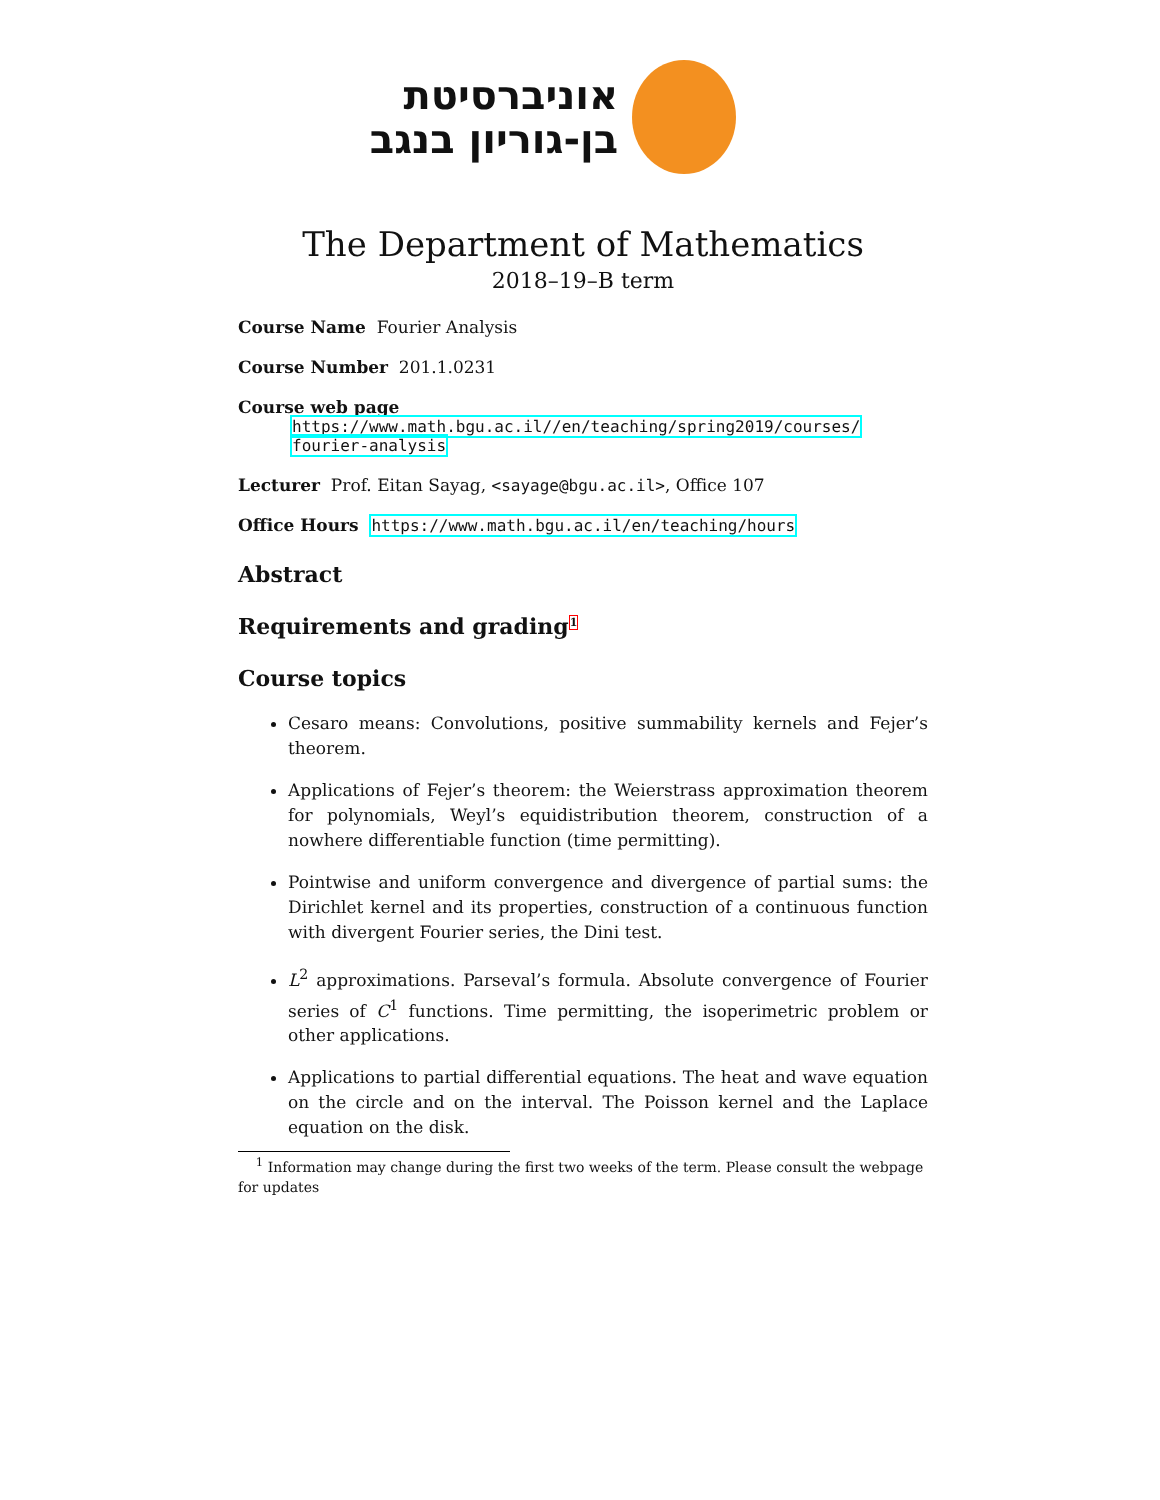אוניברסיטת
בן-גוריון בנגב
The Department of Mathematics
2018–19–B term
Course Name Fourier Analysis
Course Number 201.1.0231
Course web page
https://www.math.bgu.ac.il//en/teaching/spring2019/courses/
fourier-analysis
Lecturer Prof. Eitan Sayag, <sayage@bgu.ac.il>, Office 107
Office Hours https://www.math.bgu.ac.il/en/teaching/hours
Abstract
Requirements and grading<sup>1</sup>
Course topics
Cesaro means: Convolutions, positive summability kernels and Fejer’s theorem.
Applications of Fejer’s theorem: the Weierstrass approximation theorem for polynomials, Weyl’s equidistribution theorem, construction of a nowhere differentiable function (time permitting).
Pointwise and uniform convergence and divergence of partial sums: the Dirichlet kernel and its properties, construction of a continuous function with divergent Fourier series, the Dini test.
L<sup>2</sup> approximations. Parseval’s formula. Absolute convergence of Fourier series of C<sup>1</sup> functions. Time permitting, the isoperimetric problem or other applications.
Applications to partial differential equations. The heat and wave equation on the circle and on the interval. The Poisson kernel and the Laplace equation on the disk.
<sup>1</sup> Information may change during the first two weeks of the term. Please consult the webpage for updates